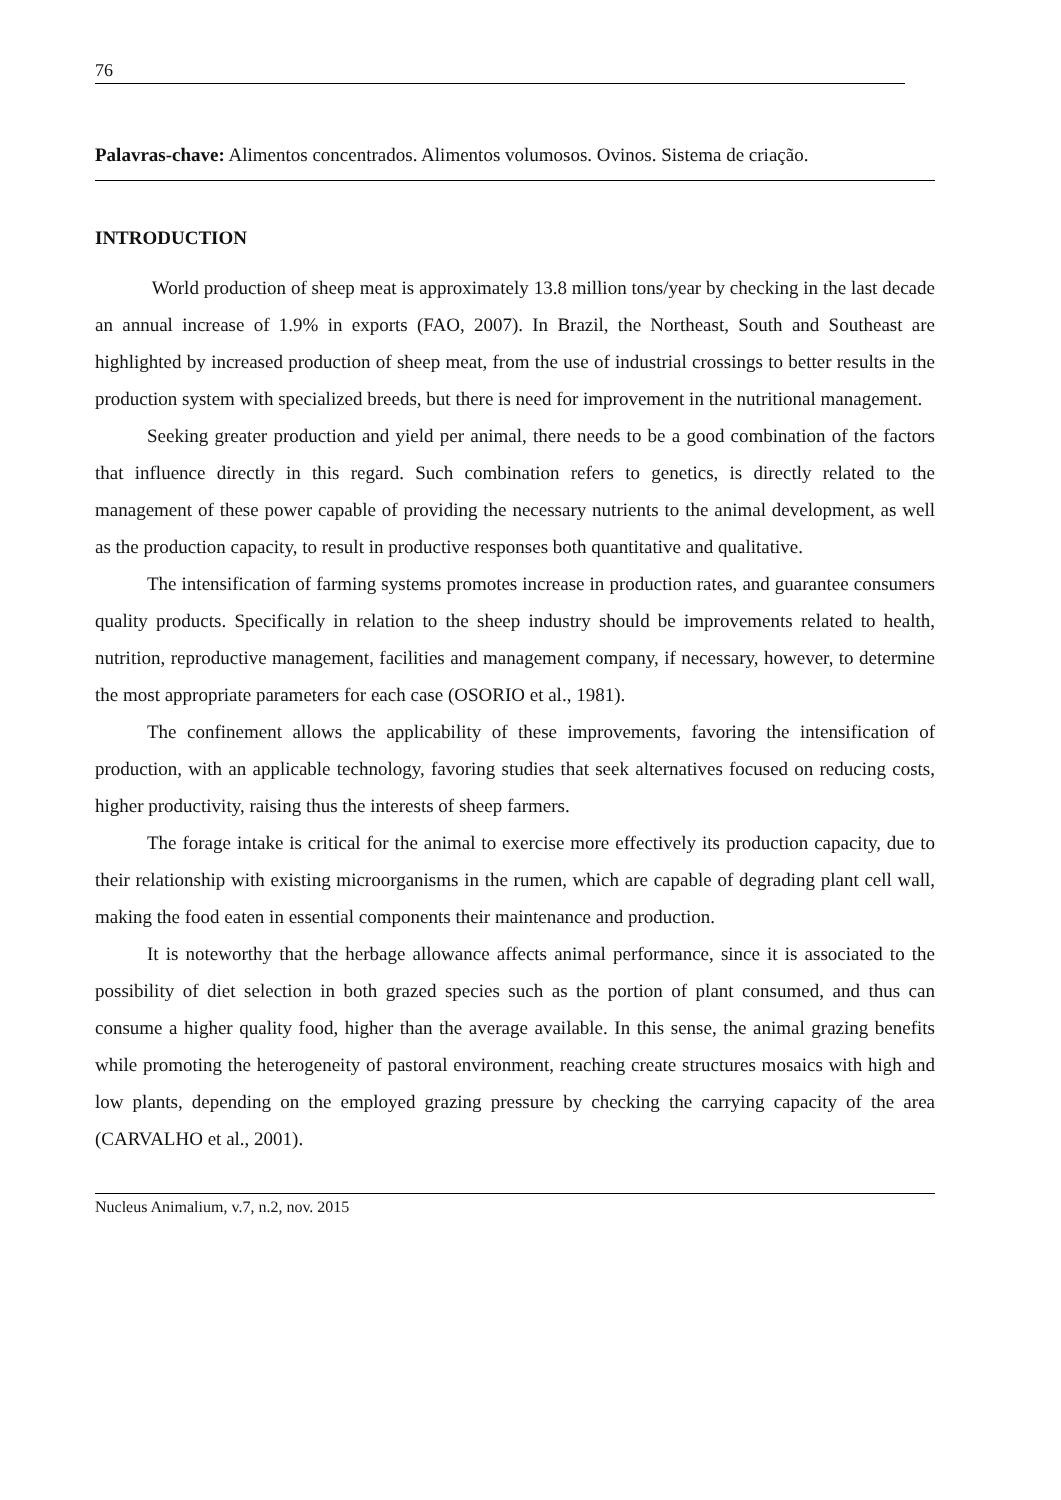76
Palavras-chave: Alimentos concentrados. Alimentos volumosos. Ovinos. Sistema de criação.
INTRODUCTION
World production of sheep meat is approximately 13.8 million tons/year by checking in the last decade an annual increase of 1.9% in exports (FAO, 2007). In Brazil, the Northeast, South and Southeast are highlighted by increased production of sheep meat, from the use of industrial crossings to better results in the production system with specialized breeds, but there is need for improvement in the nutritional management.
Seeking greater production and yield per animal, there needs to be a good combination of the factors that influence directly in this regard. Such combination refers to genetics, is directly related to the management of these power capable of providing the necessary nutrients to the animal development, as well as the production capacity, to result in productive responses both quantitative and qualitative.
The intensification of farming systems promotes increase in production rates, and guarantee consumers quality products. Specifically in relation to the sheep industry should be improvements related to health, nutrition, reproductive management, facilities and management company, if necessary, however, to determine the most appropriate parameters for each case (OSORIO et al., 1981).
The confinement allows the applicability of these improvements, favoring the intensification of production, with an applicable technology, favoring studies that seek alternatives focused on reducing costs, higher productivity, raising thus the interests of sheep farmers.
The forage intake is critical for the animal to exercise more effectively its production capacity, due to their relationship with existing microorganisms in the rumen, which are capable of degrading plant cell wall, making the food eaten in essential components their maintenance and production.
It is noteworthy that the herbage allowance affects animal performance, since it is associated to the possibility of diet selection in both grazed species such as the portion of plant consumed, and thus can consume a higher quality food, higher than the average available. In this sense, the animal grazing benefits while promoting the heterogeneity of pastoral environment, reaching create structures mosaics with high and low plants, depending on the employed grazing pressure by checking the carrying capacity of the area (CARVALHO et al., 2001).
Nucleus Animalium, v.7, n.2, nov. 2015